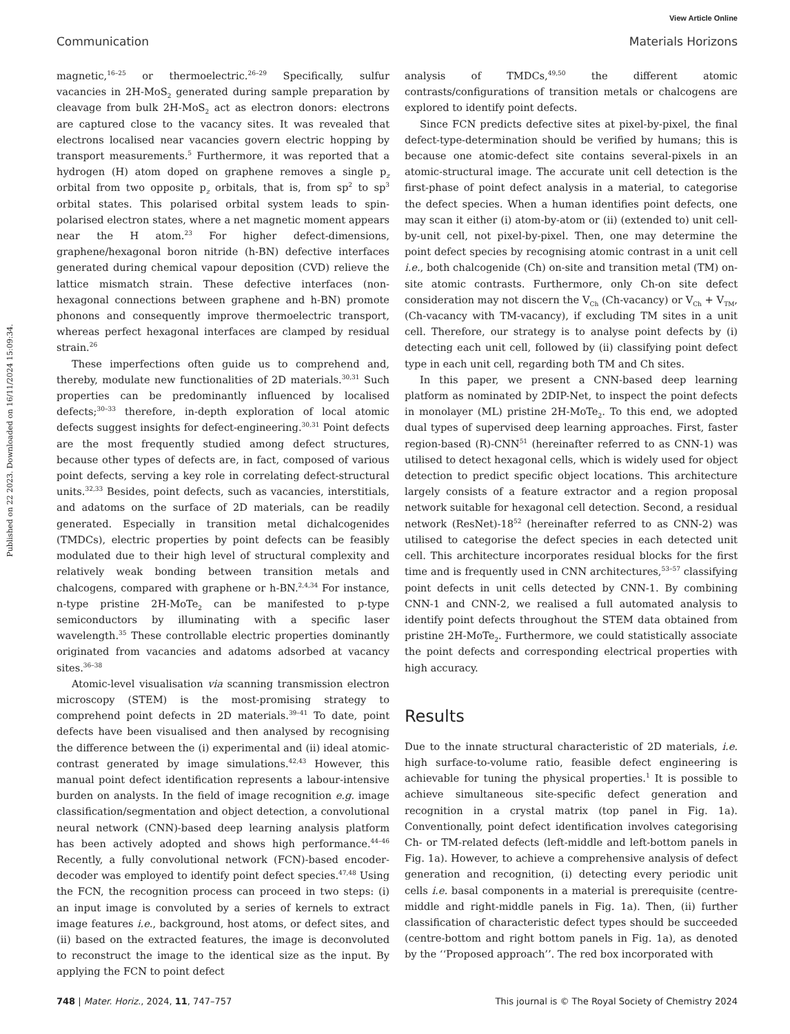View Article Online
Communication Materials Horizons
Published on 22 2023. Downloaded on 16/11/2024 15:09:34.
magnetic,<sup>16–25</sup> or thermoelectric.<sup>26–29</sup> Specifically, sulfur vacancies in 2H-MoS<sub>2</sub> generated during sample preparation by cleavage from bulk 2H-MoS<sub>2</sub> act as electron donors: electrons are captured close to the vacancy sites. It was revealed that electrons localised near vacancies govern electric hopping by transport measurements.<sup>5</sup> Furthermore, it was reported that a hydrogen (H) atom doped on graphene removes a single p<sub>z</sub> orbital from two opposite p<sub>z</sub> orbitals, that is, from sp<sup>2</sup> to sp<sup>3</sup> orbital states. This polarised orbital system leads to spin-polarised electron states, where a net magnetic moment appears near the H atom.<sup>23</sup> For higher defect-dimensions, graphene/hexagonal boron nitride (h-BN) defective interfaces generated during chemical vapour deposition (CVD) relieve the lattice mismatch strain. These defective interfaces (non-hexagonal connections between graphene and h-BN) promote phonons and consequently improve thermoelectric transport, whereas perfect hexagonal interfaces are clamped by residual strain.<sup>26</sup>
These imperfections often guide us to comprehend and, thereby, modulate new functionalities of 2D materials.<sup>30,31</sup> Such properties can be predominantly influenced by localised defects;<sup>30–33</sup> therefore, in-depth exploration of local atomic defects suggest insights for defect-engineering.<sup>30,31</sup> Point defects are the most frequently studied among defect structures, because other types of defects are, in fact, composed of various point defects, serving a key role in correlating defect-structural units.<sup>32,33</sup> Besides, point defects, such as vacancies, interstitials, and adatoms on the surface of 2D materials, can be readily generated. Especially in transition metal dichalcogenides (TMDCs), electric properties by point defects can be feasibly modulated due to their high level of structural complexity and relatively weak bonding between transition metals and chalcogens, compared with graphene or h-BN.<sup>2,4,34</sup> For instance, n-type pristine 2H-MoTe<sub>2</sub> can be manifested to p-type semiconductors by illuminating with a specific laser wavelength.<sup>35</sup> These controllable electric properties dominantly originated from vacancies and adatoms adsorbed at vacancy sites.<sup>36–38</sup>
Atomic-level visualisation via scanning transmission electron microscopy (STEM) is the most-promising strategy to comprehend point defects in 2D materials.<sup>39–41</sup> To date, point defects have been visualised and then analysed by recognising the difference between the (i) experimental and (ii) ideal atomic-contrast generated by image simulations.<sup>42,43</sup> However, this manual point defect identification represents a labour-intensive burden on analysts. In the field of image recognition e.g. image classification/segmentation and object detection, a convolutional neural network (CNN)-based deep learning analysis platform has been actively adopted and shows high performance.<sup>44–46</sup> Recently, a fully convolutional network (FCN)-based encoder-decoder was employed to identify point defect species.<sup>47,48</sup> Using the FCN, the recognition process can proceed in two steps: (i) an input image is convoluted by a series of kernels to extract image features i.e., background, host atoms, or defect sites, and (ii) based on the extracted features, the image is deconvoluted to reconstruct the image to the identical size as the input. By applying the FCN to point defect
analysis of TMDCs,<sup>49,50</sup> the different atomic contrasts/configurations of transition metals or chalcogens are explored to identify point defects.
Since FCN predicts defective sites at pixel-by-pixel, the final defect-type-determination should be verified by humans; this is because one atomic-defect site contains several-pixels in an atomic-structural image. The accurate unit cell detection is the first-phase of point defect analysis in a material, to categorise the defect species. When a human identifies point defects, one may scan it either (i) atom-by-atom or (ii) (extended to) unit cell-by-unit cell, not pixel-by-pixel. Then, one may determine the point defect species by recognising atomic contrast in a unit cell i.e., both chalcogenide (Ch) on-site and transition metal (TM) on-site atomic contrasts. Furthermore, only Ch-on site defect consideration may not discern the V<sub>Ch</sub> (Ch-vacancy) or V<sub>Ch</sub> + V<sub>TM</sub>, (Ch-vacancy with TM-vacancy), if excluding TM sites in a unit cell. Therefore, our strategy is to analyse point defects by (i) detecting each unit cell, followed by (ii) classifying point defect type in each unit cell, regarding both TM and Ch sites.
In this paper, we present a CNN-based deep learning platform as nominated by 2DIP-Net, to inspect the point defects in monolayer (ML) pristine 2H-MoTe<sub>2</sub>. To this end, we adopted dual types of supervised deep learning approaches. First, faster region-based (R)-CNN<sup>51</sup> (hereinafter referred to as CNN-1) was utilised to detect hexagonal cells, which is widely used for object detection to predict specific object locations. This architecture largely consists of a feature extractor and a region proposal network suitable for hexagonal cell detection. Second, a residual network (ResNet)-18<sup>52</sup> (hereinafter referred to as CNN-2) was utilised to categorise the defect species in each detected unit cell. This architecture incorporates residual blocks for the first time and is frequently used in CNN architectures,<sup>53–57</sup> classifying point defects in unit cells detected by CNN-1. By combining CNN-1 and CNN-2, we realised a full automated analysis to identify point defects throughout the STEM data obtained from pristine 2H-MoTe<sub>2</sub>. Furthermore, we could statistically associate the point defects and corresponding electrical properties with high accuracy.
Results
Due to the innate structural characteristic of 2D materials, i.e. high surface-to-volume ratio, feasible defect engineering is achievable for tuning the physical properties.<sup>1</sup> It is possible to achieve simultaneous site-specific defect generation and recognition in a crystal matrix (top panel in Fig. 1a). Conventionally, point defect identification involves categorising Ch- or TM-related defects (left-middle and left-bottom panels in Fig. 1a). However, to achieve a comprehensive analysis of defect generation and recognition, (i) detecting every periodic unit cells i.e. basal components in a material is prerequisite (centre-middle and right-middle panels in Fig. 1a). Then, (ii) further classification of characteristic defect types should be succeeded (centre-bottom and right bottom panels in Fig. 1a), as denoted by the ‘‘Proposed approach’’. The red box incorporated with
748 | Mater. Horiz., 2024, 11, 747–757 This journal is © The Royal Society of Chemistry 2024